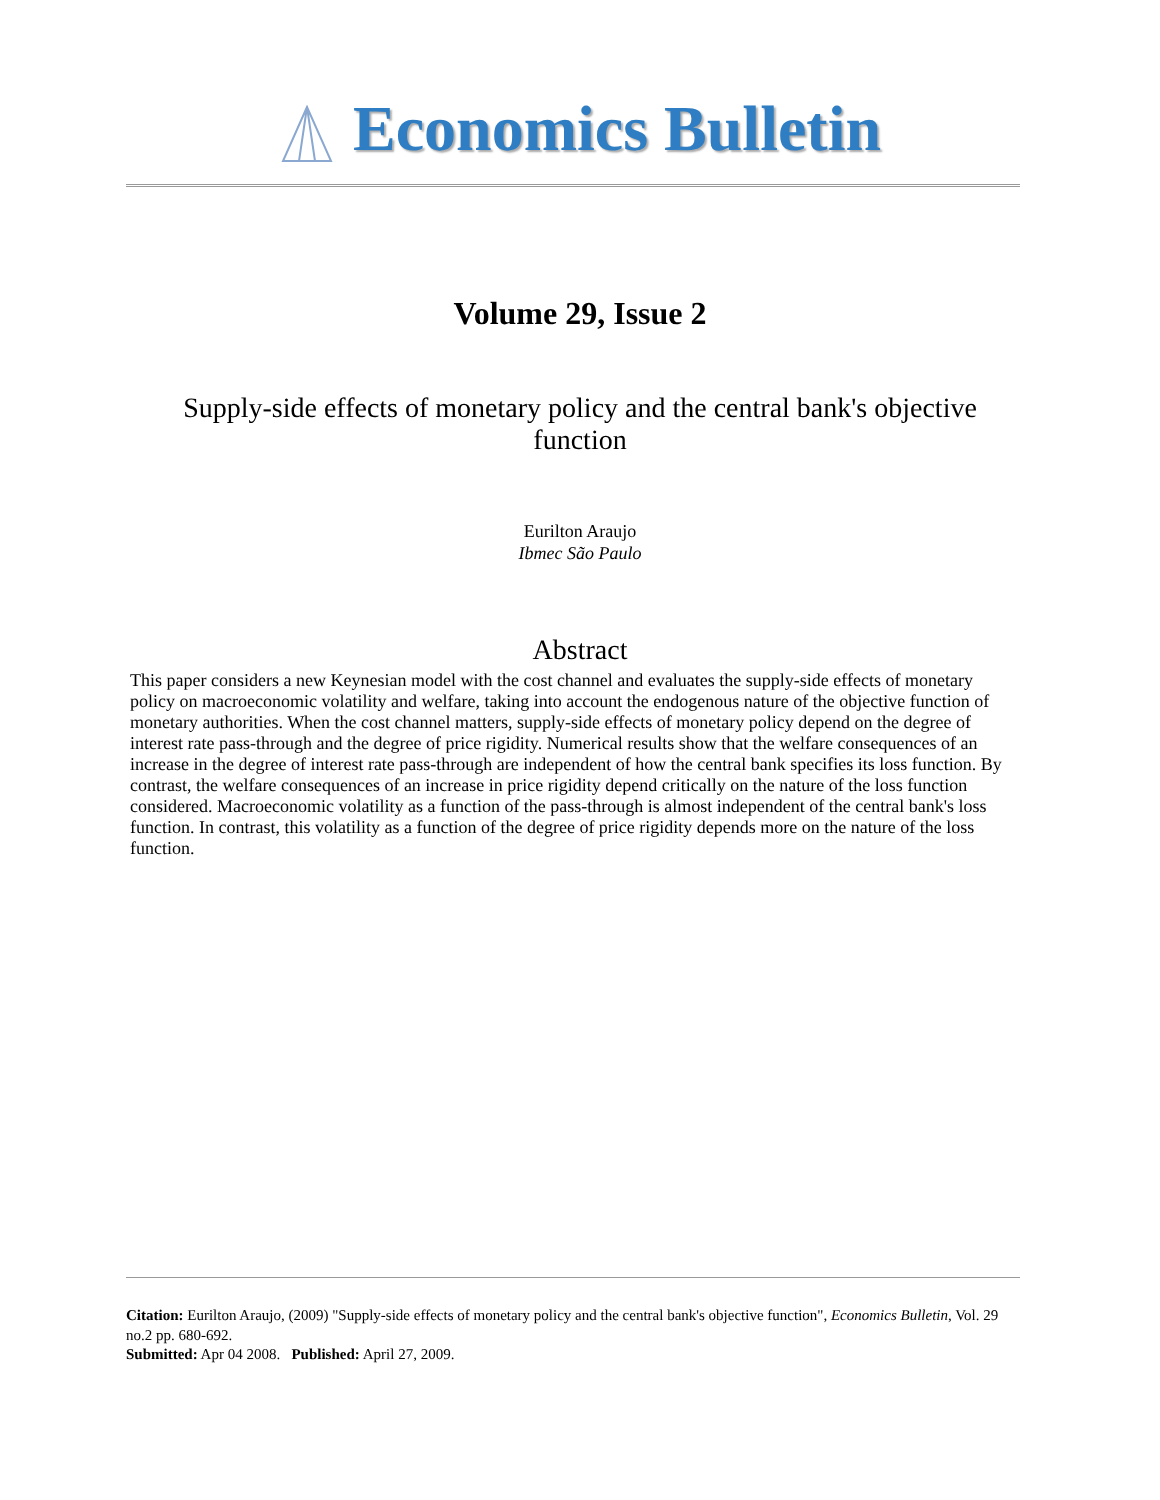Economics Bulletin
Volume 29, Issue 2
Supply-side effects of monetary policy and the central bank's objective function
Eurilton Araujo
Ibmec São Paulo
Abstract
This paper considers a new Keynesian model with the cost channel and evaluates the supply-side effects of monetary policy on macroeconomic volatility and welfare, taking into account the endogenous nature of the objective function of monetary authorities. When the cost channel matters, supply-side effects of monetary policy depend on the degree of interest rate pass-through and the degree of price rigidity. Numerical results show that the welfare consequences of an increase in the degree of interest rate pass-through are independent of how the central bank specifies its loss function. By contrast, the welfare consequences of an increase in price rigidity depend critically on the nature of the loss function considered. Macroeconomic volatility as a function of the pass-through is almost independent of the central bank's loss function. In contrast, this volatility as a function of the degree of price rigidity depends more on the nature of the loss function.
Citation: Eurilton Araujo, (2009) "Supply-side effects of monetary policy and the central bank's objective function", Economics Bulletin, Vol. 29 no.2 pp. 680-692.
Submitted: Apr 04 2008. Published: April 27, 2009.